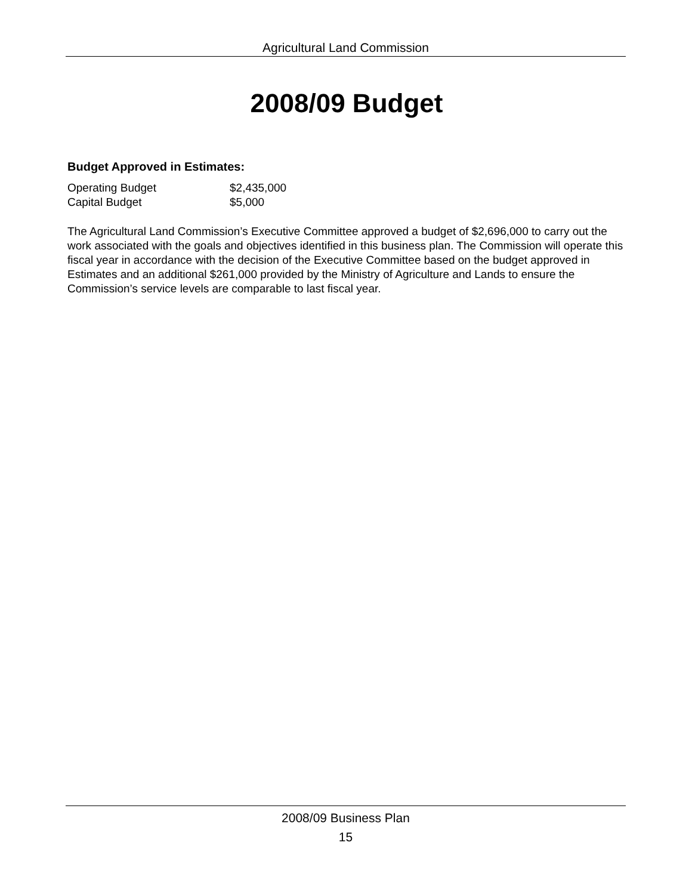Agricultural Land Commission
2008/09 Budget
Budget Approved in Estimates:
| Operating Budget | $2,435,000 |
| Capital Budget | $5,000 |
The Agricultural Land Commission’s Executive Committee approved a budget of $2,696,000 to carry out the work associated with the goals and objectives identified in this business plan. The Commission will operate this fiscal year in accordance with the decision of the Executive Committee based on the budget approved in Estimates and an additional $261,000 provided by the Ministry of Agriculture and Lands to ensure the Commission’s service levels are comparable to last fiscal year.
2008/09 Business Plan
15